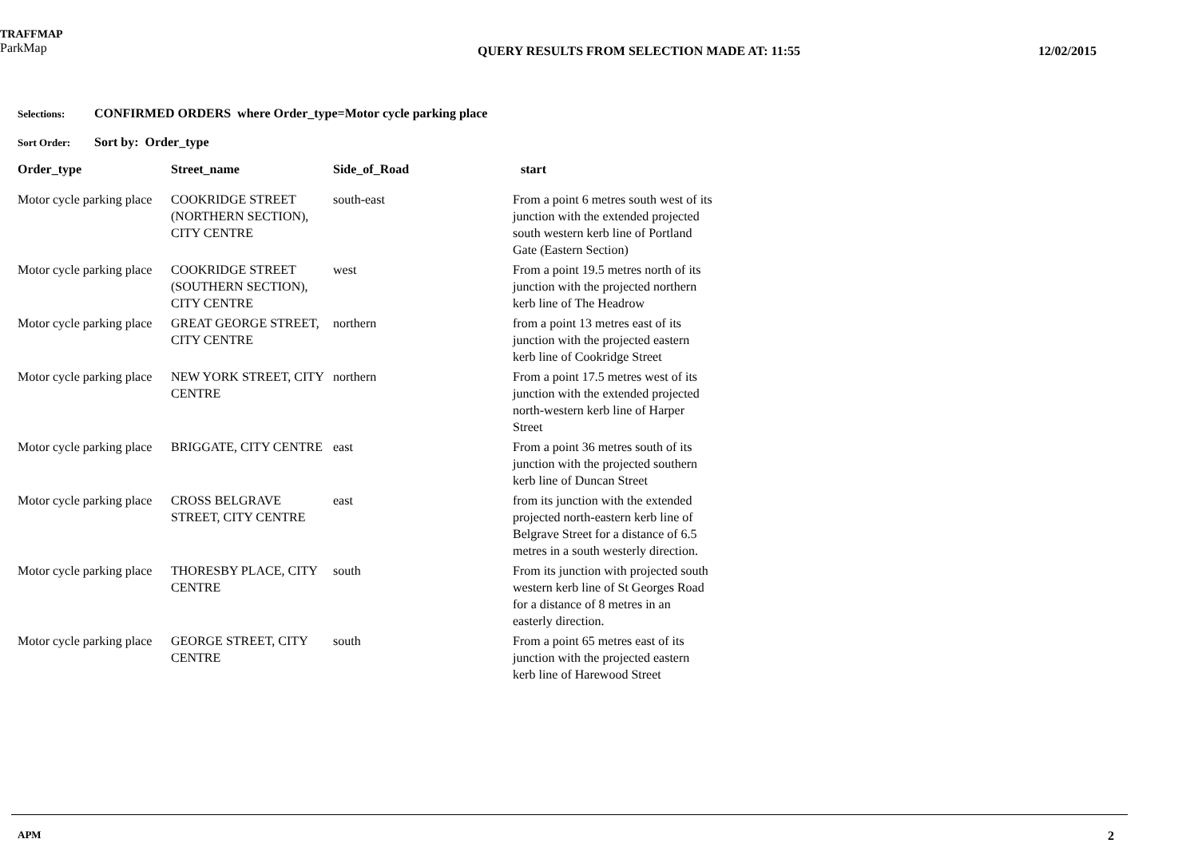TRAFFMAP
ParkMap
QUERY RESULTS FROM SELECTION MADE AT: 11:55
12/02/2015
Selections: CONFIRMED ORDERS where Order_type=Motor cycle parking place
Sort Order: Sort by: Order_type
| Order_type | Street_name | Side_of_Road | start |
| --- | --- | --- | --- |
| Motor cycle parking place | COOKRIDGE STREET (NORTHERN SECTION), CITY CENTRE | south-east | From a point 6 metres south west of its junction with the extended projected south western kerb line of Portland Gate (Eastern Section) |
| Motor cycle parking place | COOKRIDGE STREET (SOUTHERN SECTION), CITY CENTRE | west | From a point 19.5 metres north of its junction with the projected northern kerb line of The Headrow |
| Motor cycle parking place | GREAT GEORGE STREET, CITY CENTRE | northern | from a point 13 metres east of its junction with the projected eastern kerb line of Cookridge Street |
| Motor cycle parking place | NEW YORK STREET, CITY CENTRE | northern | From a point 17.5 metres west of its junction with the extended projected north-western kerb line of Harper Street |
| Motor cycle parking place | BRIGGATE, CITY CENTRE | east | From a point 36 metres south of its junction with the projected southern kerb line of Duncan Street |
| Motor cycle parking place | CROSS BELGRAVE STREET, CITY CENTRE | east | from its junction with the extended projected north-eastern kerb line of Belgrave Street for a distance of 6.5 metres in a south westerly direction. |
| Motor cycle parking place | THORESBY PLACE, CITY CENTRE | south | From its junction with projected south western kerb line of St Georges Road for a distance of 8 metres in an easterly direction. |
| Motor cycle parking place | GEORGE STREET, CITY CENTRE | south | From a point 65 metres east of its junction with the projected eastern kerb line of Harewood Street |
APM 2